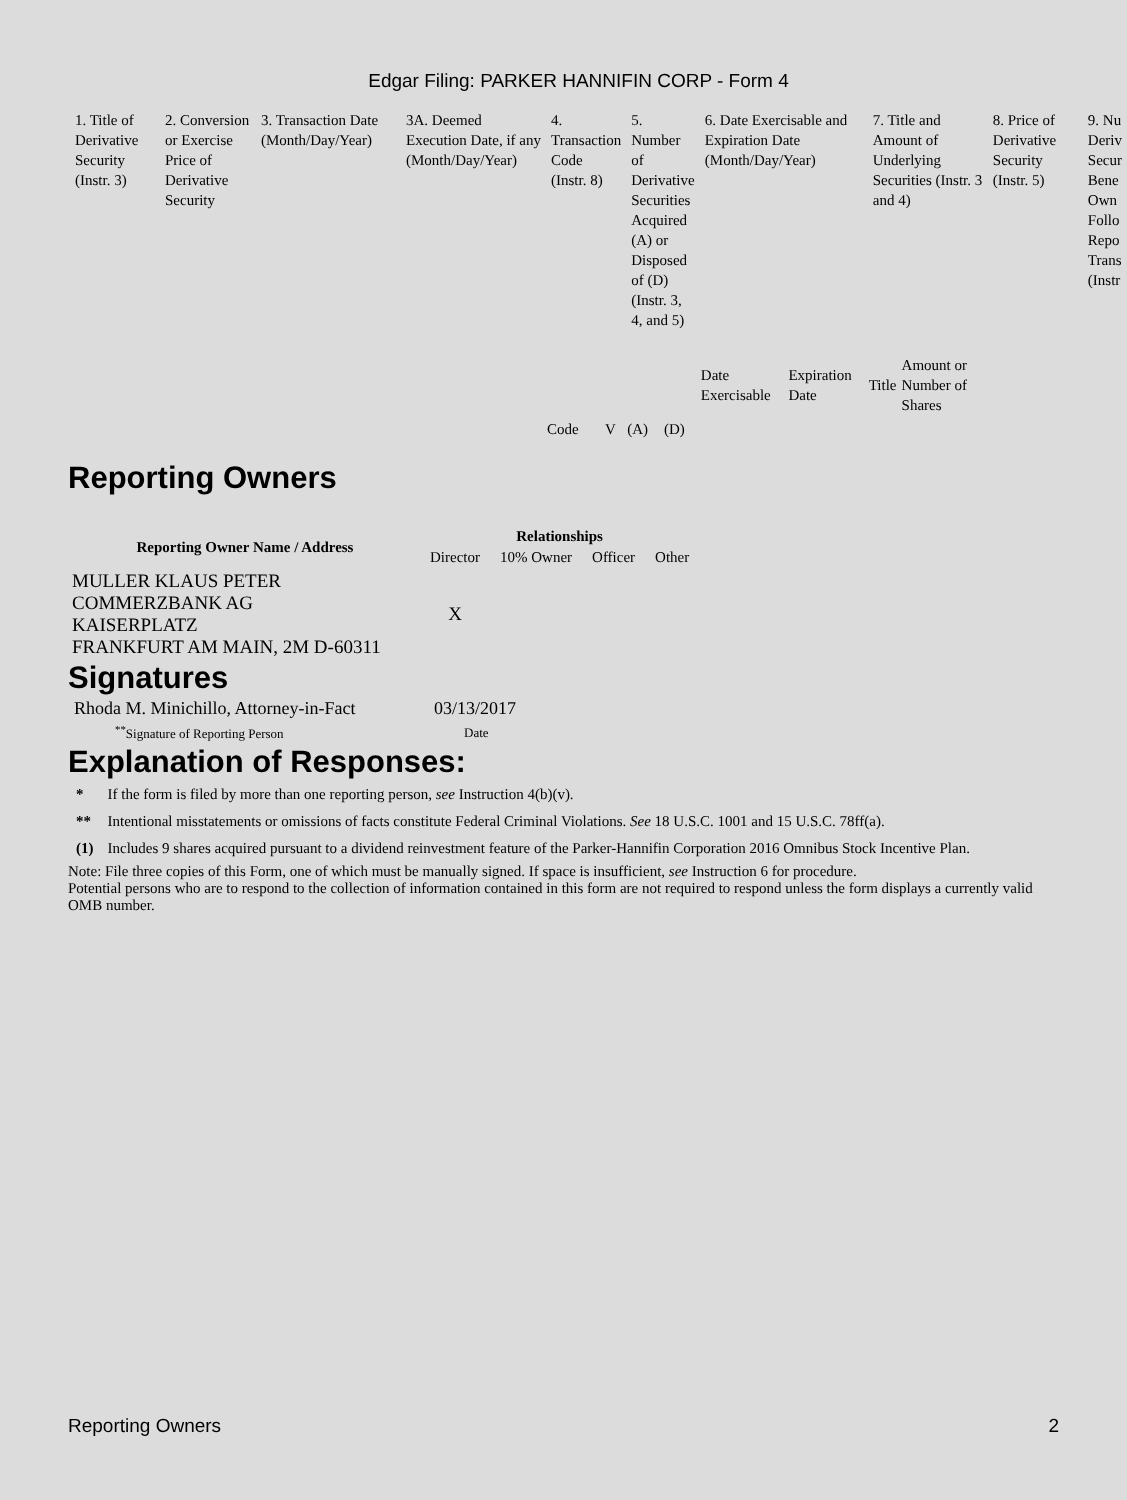Edgar Filing: PARKER HANNIFIN CORP - Form 4
| 1. Title of Derivative Security (Instr. 3) | 2. Conversion or Exercise Price of Derivative Security | 3. Transaction Date (Month/Day/Year) | 3A. Deemed Execution Date, if any (Month/Day/Year) | 4. Transaction Code (Instr. 8) | | 5. Number of Derivative Securities Acquired (A) or Disposed of (D) (Instr. 3, 4, and 5) | | 6. Date Exercisable and Expiration Date (Month/Day/Year) | | 7. Title and Amount of Underlying Securities (Instr. 3 and 4) | | 8. Price of Derivative Security (Instr. 5) | 9. Nu Deriv Secur Bene Own Follo Repo Trans (Instr |
| --- | --- | --- | --- | --- | --- | --- | --- | --- | --- | --- | --- | --- | --- |
| | | | | Code | V | (A) | (D) | Date Exercisable | Expiration Date | Title | Amount or Number of Shares | | |
Reporting Owners
| Reporting Owner Name / Address | Relationships | | | |
| --- | --- | --- | --- | --- |
| | Director | 10% Owner | Officer | Other |
| MULLER KLAUS PETER COMMERZBANK AG KAISERPLATZ FRANKFURT AM MAIN, 2M D-60311 | X | | | |
Signatures
| Rhoda M. Minichillo, Attorney-in-Fact | 03/13/2017 |
| <sup>**</sup> Signature of Reporting Person | Date |
Explanation of Responses:
| * | If the form is filed by more than one reporting person, see Instruction 4(b)(v). |
| ** | Intentional misstatements or omissions of facts constitute Federal Criminal Violations. See 18 U.S.C. 1001 and 15 U.S.C. 78ff(a). |
| (1) | Includes 9 shares acquired pursuant to a dividend reinvestment feature of the Parker-Hannifin Corporation 2016 Omnibus Stock Incentive Plan. |
Note: File three copies of this Form, one of which must be manually signed. If space is insufficient, see Instruction 6 for procedure.
Potential persons who are to respond to the collection of information contained in this form are not required to respond unless the form displays a currently valid OMB number.
Reporting Owners 2